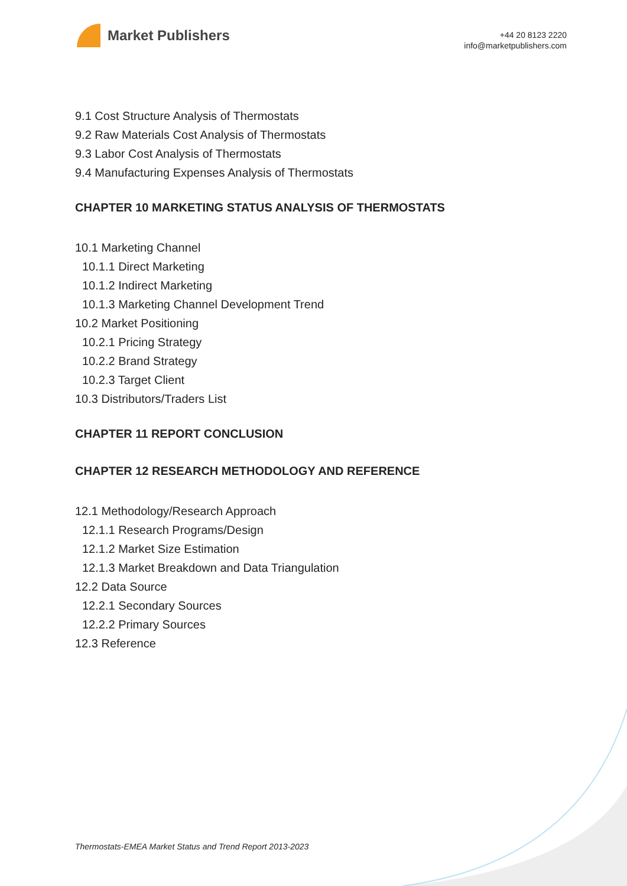Market Publishers
+44 20 8123 2220
info@marketpublishers.com
9.1 Cost Structure Analysis of Thermostats
9.2 Raw Materials Cost Analysis of Thermostats
9.3 Labor Cost Analysis of Thermostats
9.4 Manufacturing Expenses Analysis of Thermostats
CHAPTER 10 MARKETING STATUS ANALYSIS OF THERMOSTATS
10.1 Marketing Channel
10.1.1 Direct Marketing
10.1.2 Indirect Marketing
10.1.3 Marketing Channel Development Trend
10.2 Market Positioning
10.2.1 Pricing Strategy
10.2.2 Brand Strategy
10.2.3 Target Client
10.3 Distributors/Traders List
CHAPTER 11 REPORT CONCLUSION
CHAPTER 12 RESEARCH METHODOLOGY AND REFERENCE
12.1 Methodology/Research Approach
12.1.1 Research Programs/Design
12.1.2 Market Size Estimation
12.1.3 Market Breakdown and Data Triangulation
12.2 Data Source
12.2.1 Secondary Sources
12.2.2 Primary Sources
12.3 Reference
Thermostats-EMEA Market Status and Trend Report 2013-2023